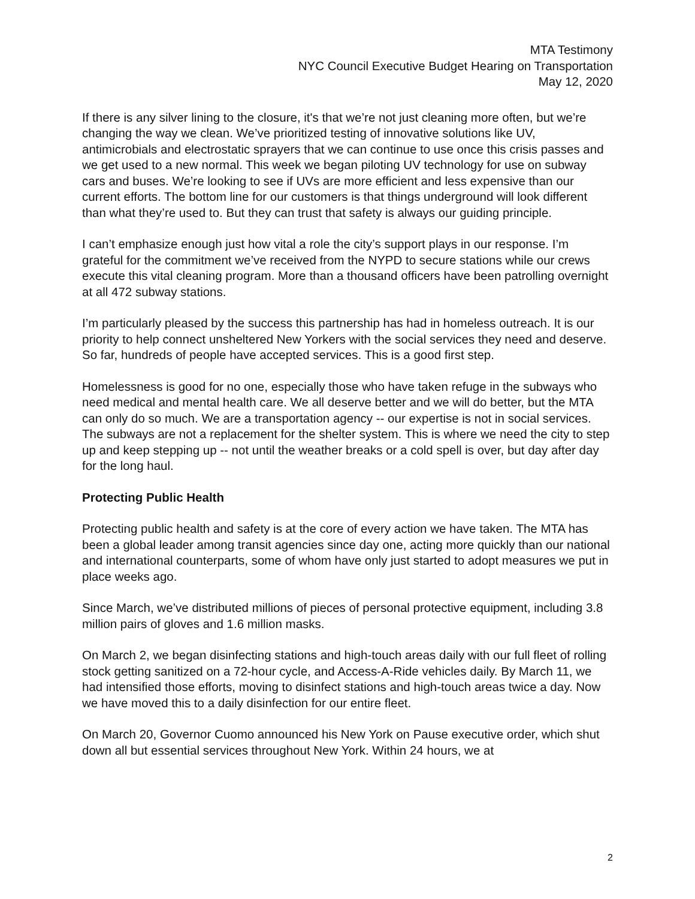MTA Testimony
NYC Council Executive Budget Hearing on Transportation
May 12, 2020
If there is any silver lining to the closure, it's that we’re not just cleaning more often, but we’re changing the way we clean. We’ve prioritized testing of innovative solutions like UV, antimicrobials and electrostatic sprayers that we can continue to use once this crisis passes and we get used to a new normal. This week we began piloting UV technology for use on subway cars and buses. We’re looking to see if UVs are more efficient and less expensive than our current efforts. The bottom line for our customers is that things underground will look different than what they’re used to. But they can trust that safety is always our guiding principle.
I can’t emphasize enough just how vital a role the city’s support plays in our response. I’m grateful for the commitment we’ve received from the NYPD to secure stations while our crews execute this vital cleaning program. More than a thousand officers have been patrolling overnight at all 472 subway stations.
I’m particularly pleased by the success this partnership has had in homeless outreach. It is our priority to help connect unsheltered New Yorkers with the social services they need and deserve. So far, hundreds of people have accepted services. This is a good first step.
Homelessness is good for no one, especially those who have taken refuge in the subways who need medical and mental health care. We all deserve better and we will do better, but the MTA can only do so much. We are a transportation agency -- our expertise is not in social services. The subways are not a replacement for the shelter system. This is where we need the city to step up and keep stepping up -- not until the weather breaks or a cold spell is over, but day after day for the long haul.
Protecting Public Health
Protecting public health and safety is at the core of every action we have taken. The MTA has been a global leader among transit agencies since day one, acting more quickly than our national and international counterparts, some of whom have only just started to adopt measures we put in place weeks ago.
Since March, we’ve distributed millions of pieces of personal protective equipment, including 3.8 million pairs of gloves and 1.6 million masks.
On March 2, we began disinfecting stations and high-touch areas daily with our full fleet of rolling stock getting sanitized on a 72-hour cycle, and Access-A-Ride vehicles daily. By March 11, we had intensified those efforts, moving to disinfect stations and high-touch areas twice a day. Now we have moved this to a daily disinfection for our entire fleet.
On March 20, Governor Cuomo announced his New York on Pause executive order, which shut down all but essential services throughout New York. Within 24 hours, we at
2